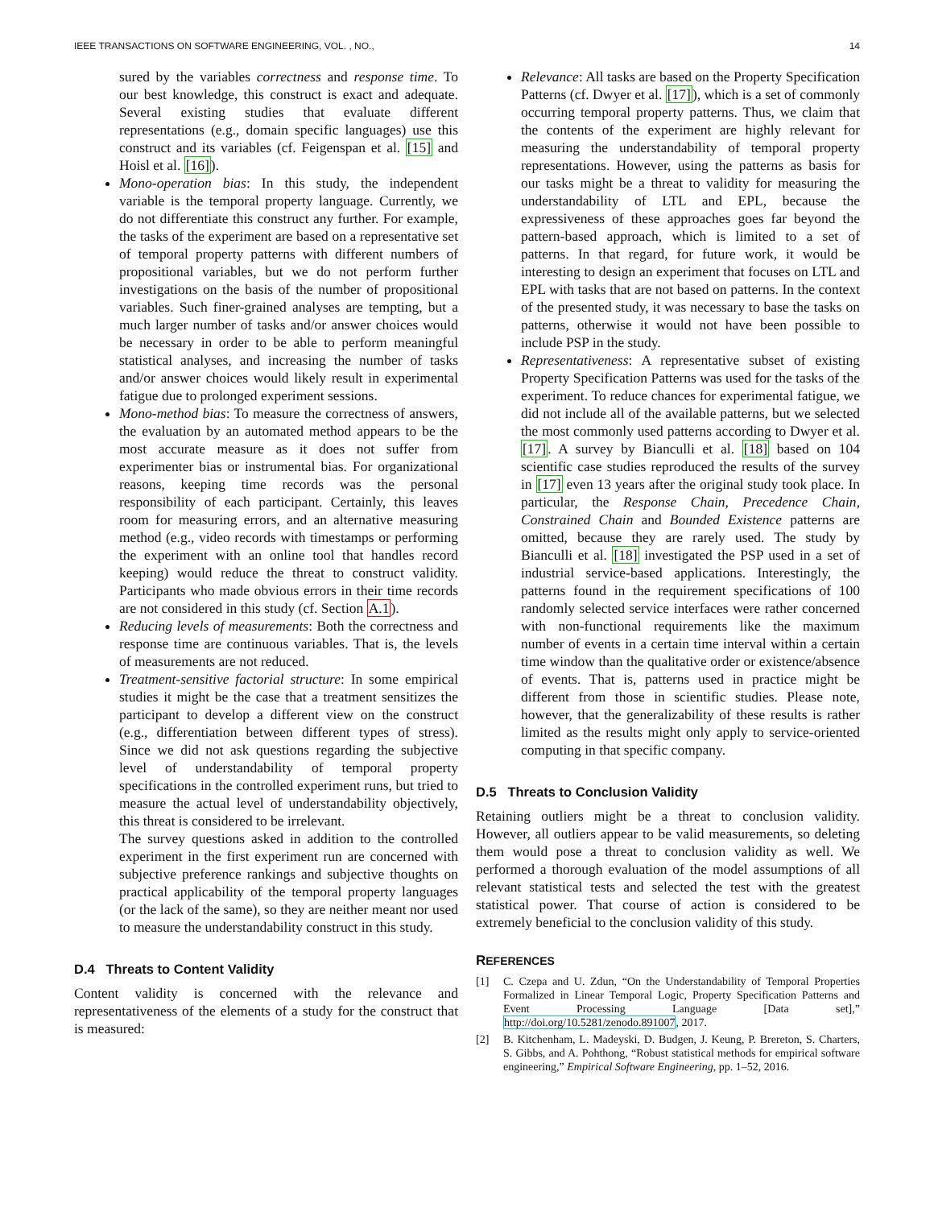IEEE TRANSACTIONS ON SOFTWARE ENGINEERING, VOL. , NO., 14
sured by the variables correctness and response time. To our best knowledge, this construct is exact and adequate. Several existing studies that evaluate different representations (e.g., domain specific languages) use this construct and its variables (cf. Feigenspan et al. [15] and Hoisl et al. [16]).
Mono-operation bias: In this study, the independent variable is the temporal property language. Currently, we do not differentiate this construct any further. For example, the tasks of the experiment are based on a representative set of temporal property patterns with different numbers of propositional variables, but we do not perform further investigations on the basis of the number of propositional variables. Such finer-grained analyses are tempting, but a much larger number of tasks and/or answer choices would be necessary in order to be able to perform meaningful statistical analyses, and increasing the number of tasks and/or answer choices would likely result in experimental fatigue due to prolonged experiment sessions.
Mono-method bias: To measure the correctness of answers, the evaluation by an automated method appears to be the most accurate measure as it does not suffer from experimenter bias or instrumental bias. For organizational reasons, keeping time records was the personal responsibility of each participant. Certainly, this leaves room for measuring errors, and an alternative measuring method (e.g., video records with timestamps or performing the experiment with an online tool that handles record keeping) would reduce the threat to construct validity. Participants who made obvious errors in their time records are not considered in this study (cf. Section A.1).
Reducing levels of measurements: Both the correctness and response time are continuous variables. That is, the levels of measurements are not reduced.
Treatment-sensitive factorial structure: In some empirical studies it might be the case that a treatment sensitizes the participant to develop a different view on the construct (e.g., differentiation between different types of stress). Since we did not ask questions regarding the subjective level of understandability of temporal property specifications in the controlled experiment runs, but tried to measure the actual level of understandability objectively, this threat is considered to be irrelevant.
The survey questions asked in addition to the controlled experiment in the first experiment run are concerned with subjective preference rankings and subjective thoughts on practical applicability of the temporal property languages (or the lack of the same), so they are neither meant nor used to measure the understandability construct in this study.
D.4 Threats to Content Validity
Content validity is concerned with the relevance and representativeness of the elements of a study for the construct that is measured:
Relevance: All tasks are based on the Property Specification Patterns (cf. Dwyer et al. [17]), which is a set of commonly occurring temporal property patterns. Thus, we claim that the contents of the experiment are highly relevant for measuring the understandability of temporal property representations. However, using the patterns as basis for our tasks might be a threat to validity for measuring the understandability of LTL and EPL, because the expressiveness of these approaches goes far beyond the pattern-based approach, which is limited to a set of patterns. In that regard, for future work, it would be interesting to design an experiment that focuses on LTL and EPL with tasks that are not based on patterns. In the context of the presented study, it was necessary to base the tasks on patterns, otherwise it would not have been possible to include PSP in the study.
Representativeness: A representative subset of existing Property Specification Patterns was used for the tasks of the experiment. To reduce chances for experimental fatigue, we did not include all of the available patterns, but we selected the most commonly used patterns according to Dwyer et al. [17]. A survey by Bianculli et al. [18] based on 104 scientific case studies reproduced the results of the survey in [17] even 13 years after the original study took place. In particular, the Response Chain, Precedence Chain, Constrained Chain and Bounded Existence patterns are omitted, because they are rarely used. The study by Bianculli et al. [18] investigated the PSP used in a set of industrial service-based applications. Interestingly, the patterns found in the requirement specifications of 100 randomly selected service interfaces were rather concerned with non-functional requirements like the maximum number of events in a certain time interval within a certain time window than the qualitative order or existence/absence of events. That is, patterns used in practice might be different from those in scientific studies. Please note, however, that the generalizability of these results is rather limited as the results might only apply to service-oriented computing in that specific company.
D.5 Threats to Conclusion Validity
Retaining outliers might be a threat to conclusion validity. However, all outliers appear to be valid measurements, so deleting them would pose a threat to conclusion validity as well. We performed a thorough evaluation of the model assumptions of all relevant statistical tests and selected the test with the greatest statistical power. That course of action is considered to be extremely beneficial to the conclusion validity of this study.
REFERENCES
[1] C. Czepa and U. Zdun, “On the Understandability of Temporal Properties Formalized in Linear Temporal Logic, Property Specification Patterns and Event Processing Language [Data set],” http://doi.org/10.5281/zenodo.891007, 2017.
[2] B. Kitchenham, L. Madeyski, D. Budgen, J. Keung, P. Brereton, S. Charters, S. Gibbs, and A. Pohthong, “Robust statistical methods for empirical software engineering,” Empirical Software Engineering, pp. 1–52, 2016.